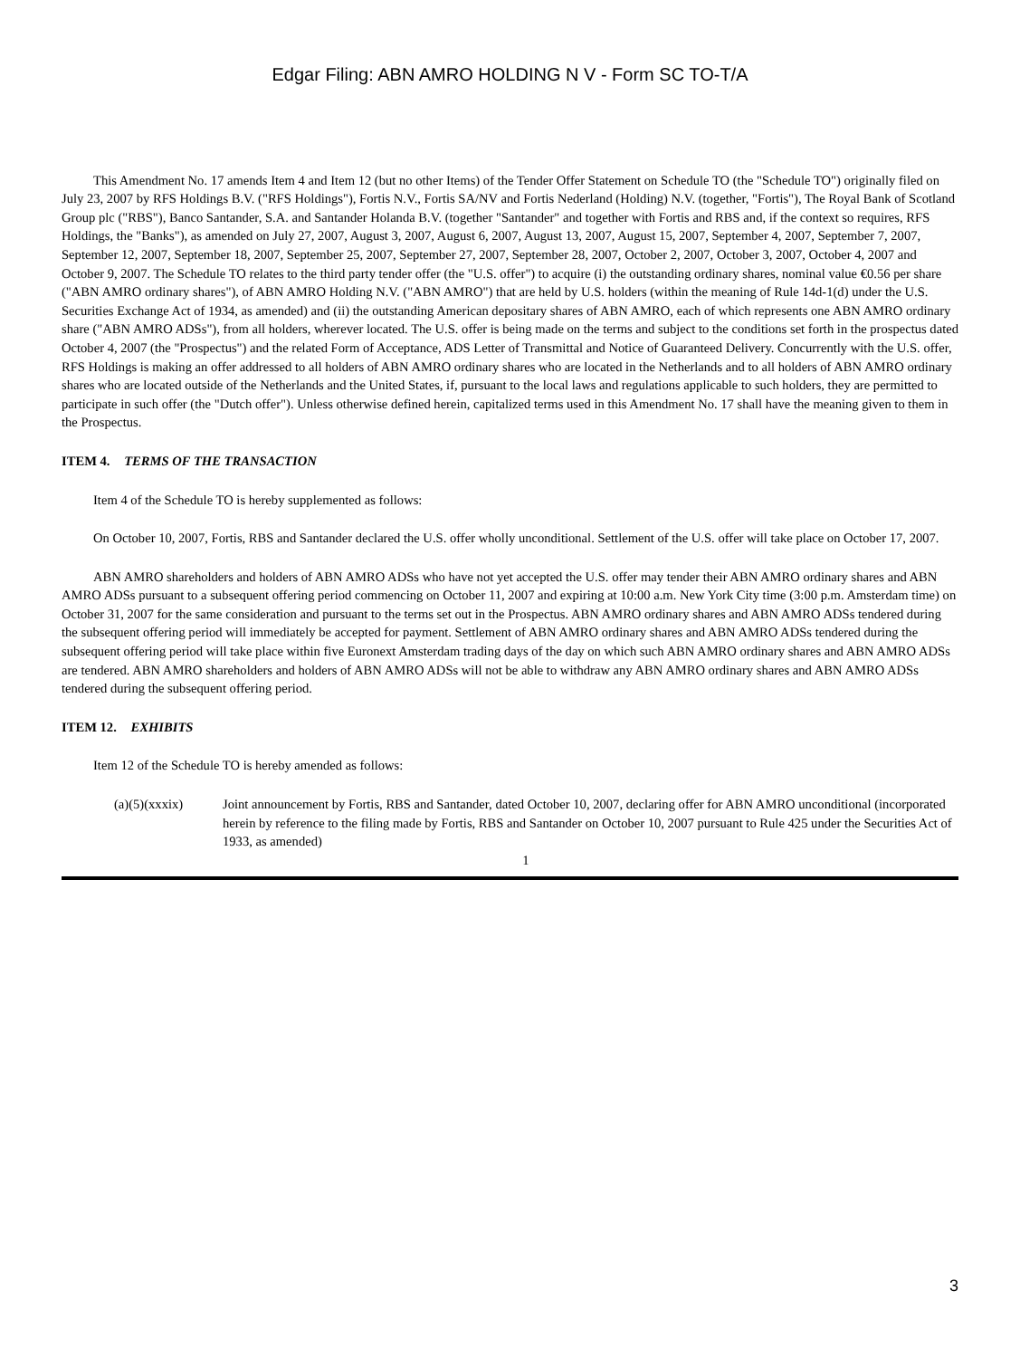Edgar Filing: ABN AMRO HOLDING N V - Form SC TO-T/A
This Amendment No. 17 amends Item 4 and Item 12 (but no other Items) of the Tender Offer Statement on Schedule TO (the "Schedule TO") originally filed on July 23, 2007 by RFS Holdings B.V. ("RFS Holdings"), Fortis N.V., Fortis SA/NV and Fortis Nederland (Holding) N.V. (together, "Fortis"), The Royal Bank of Scotland Group plc ("RBS"), Banco Santander, S.A. and Santander Holanda B.V. (together "Santander" and together with Fortis and RBS and, if the context so requires, RFS Holdings, the "Banks"), as amended on July 27, 2007, August 3, 2007, August 6, 2007, August 13, 2007, August 15, 2007, September 4, 2007, September 7, 2007, September 12, 2007, September 18, 2007, September 25, 2007, September 27, 2007, September 28, 2007, October 2, 2007, October 3, 2007, October 4, 2007 and October 9, 2007. The Schedule TO relates to the third party tender offer (the "U.S. offer") to acquire (i) the outstanding ordinary shares, nominal value €0.56 per share ("ABN AMRO ordinary shares"), of ABN AMRO Holding N.V. ("ABN AMRO") that are held by U.S. holders (within the meaning of Rule 14d-1(d) under the U.S. Securities Exchange Act of 1934, as amended) and (ii) the outstanding American depositary shares of ABN AMRO, each of which represents one ABN AMRO ordinary share ("ABN AMRO ADSs"), from all holders, wherever located. The U.S. offer is being made on the terms and subject to the conditions set forth in the prospectus dated October 4, 2007 (the "Prospectus") and the related Form of Acceptance, ADS Letter of Transmittal and Notice of Guaranteed Delivery. Concurrently with the U.S. offer, RFS Holdings is making an offer addressed to all holders of ABN AMRO ordinary shares who are located in the Netherlands and to all holders of ABN AMRO ordinary shares who are located outside of the Netherlands and the United States, if, pursuant to the local laws and regulations applicable to such holders, they are permitted to participate in such offer (the "Dutch offer"). Unless otherwise defined herein, capitalized terms used in this Amendment No. 17 shall have the meaning given to them in the Prospectus.
ITEM 4. TERMS OF THE TRANSACTION
Item 4 of the Schedule TO is hereby supplemented as follows:
On October 10, 2007, Fortis, RBS and Santander declared the U.S. offer wholly unconditional. Settlement of the U.S. offer will take place on October 17, 2007.
ABN AMRO shareholders and holders of ABN AMRO ADSs who have not yet accepted the U.S. offer may tender their ABN AMRO ordinary shares and ABN AMRO ADSs pursuant to a subsequent offering period commencing on October 11, 2007 and expiring at 10:00 a.m. New York City time (3:00 p.m. Amsterdam time) on October 31, 2007 for the same consideration and pursuant to the terms set out in the Prospectus. ABN AMRO ordinary shares and ABN AMRO ADSs tendered during the subsequent offering period will immediately be accepted for payment. Settlement of ABN AMRO ordinary shares and ABN AMRO ADSs tendered during the subsequent offering period will take place within five Euronext Amsterdam trading days of the day on which such ABN AMRO ordinary shares and ABN AMRO ADSs are tendered. ABN AMRO shareholders and holders of ABN AMRO ADSs will not be able to withdraw any ABN AMRO ordinary shares and ABN AMRO ADSs tendered during the subsequent offering period.
ITEM 12. EXHIBITS
Item 12 of the Schedule TO is hereby amended as follows:
(a)(5)(xxxix) Joint announcement by Fortis, RBS and Santander, dated October 10, 2007, declaring offer for ABN AMRO unconditional (incorporated herein by reference to the filing made by Fortis, RBS and Santander on October 10, 2007 pursuant to Rule 425 under the Securities Act of 1933, as amended)
1
3